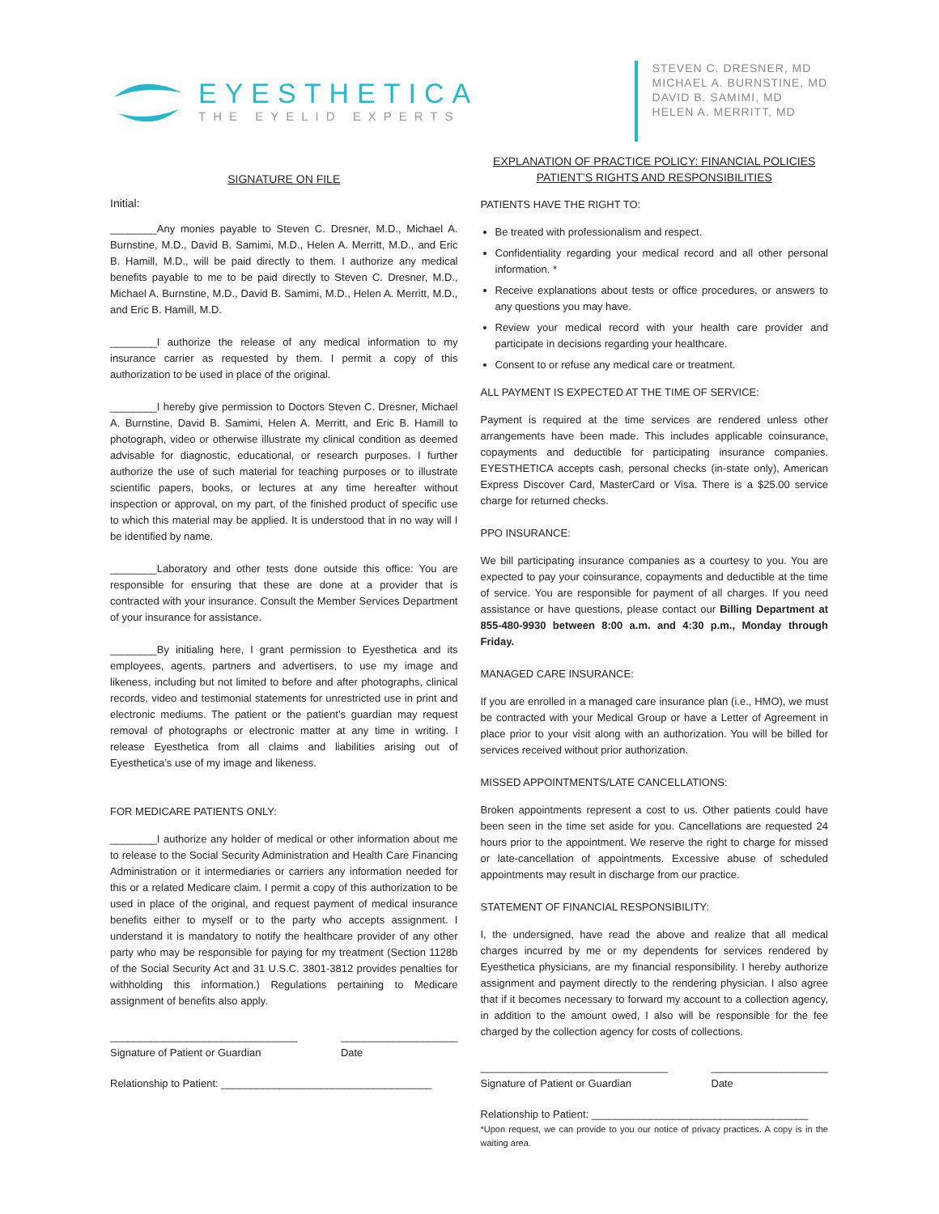EYESTHETICA
THE EYELID EXPERTS
STEVEN C. DRESNER, MD
MICHAEL A. BURNSTINE, MD
DAVID B. SAMIMI, MD
HELEN A. MERRITT, MD
SIGNATURE ON FILE
Initial:
________Any monies payable to Steven C. Dresner, M.D., Michael A. Burnstine, M.D., David B. Samimi, M.D., Helen A. Merritt, M.D., and Eric B. Hamill, M.D., will be paid directly to them. I authorize any medical benefits payable to me to be paid directly to Steven C. Dresner, M.D., Michael A. Burnstine, M.D., David B. Samimi, M.D., Helen A. Merritt, M.D., and Eric B. Hamill, M.D.
________I authorize the release of any medical information to my insurance carrier as requested by them. I permit a copy of this authorization to be used in place of the original.
________I hereby give permission to Doctors Steven C. Dresner, Michael A. Burnstine, David B. Samimi, Helen A. Merritt, and Eric B. Hamill to photograph, video or otherwise illustrate my clinical condition as deemed advisable for diagnostic, educational, or research purposes. I further authorize the use of such material for teaching purposes or to illustrate scientific papers, books, or lectures at any time hereafter without inspection or approval, on my part, of the finished product of specific use to which this material may be applied. It is understood that in no way will I be identified by name.
________Laboratory and other tests done outside this office: You are responsible for ensuring that these are done at a provider that is contracted with your insurance. Consult the Member Services Department of your insurance for assistance.
________By initialing here, I grant permission to Eyesthetica and its employees, agents, partners and advertisers, to use my image and likeness, including but not limited to before and after photographs, clinical records, video and testimonial statements for unrestricted use in print and electronic mediums. The patient or the patient’s guardian may request removal of photographs or electronic matter at any time in writing. I release Eyesthetica from all claims and liabilities arising out of Eyesthetica’s use of my image and likeness.
FOR MEDICARE PATIENTS ONLY:
________I authorize any holder of medical or other information about me to release to the Social Security Administration and Health Care Financing Administration or it intermediaries or carriers any information needed for this or a related Medicare claim. I permit a copy of this authorization to be used in place of the original, and request payment of medical insurance benefits either to myself or to the party who accepts assignment. I understand it is mandatory to notify the healthcare provider of any other party who may be responsible for paying for my treatment (Section 1128b of the Social Security Act and 31 U.S.C. 3801-3812 provides penalties for withholding this information.) Regulations pertaining to Medicare assignment of benefits also apply.
________________________________
Signature of Patient or Guardian ____________________
Date
Relationship to Patient: ____________________________________
EXPLANATION OF PRACTICE POLICY: FINANCIAL POLICIES
PATIENT’S RIGHTS AND RESPONSIBILITIES
PATIENTS HAVE THE RIGHT TO:
Be treated with professionalism and respect.
Confidentiality regarding your medical record and all other personal information. *
Receive explanations about tests or office procedures, or answers to any questions you may have.
Review your medical record with your health care provider and participate in decisions regarding your healthcare.
Consent to or refuse any medical care or treatment.
ALL PAYMENT IS EXPECTED AT THE TIME OF SERVICE:
Payment is required at the time services are rendered unless other arrangements have been made. This includes applicable coinsurance, copayments and deductible for participating insurance companies. EYESTHETICA accepts cash, personal checks (in-state only), American Express Discover Card, MasterCard or Visa. There is a $25.00 service charge for returned checks.
PPO INSURANCE:
We bill participating insurance companies as a courtesy to you. You are expected to pay your coinsurance, copayments and deductible at the time of service. You are responsible for payment of all charges. If you need assistance or have questions, please contact our Billing Department at 855-480-9930 between 8:00 a.m. and 4:30 p.m., Monday through Friday.
MANAGED CARE INSURANCE:
If you are enrolled in a managed care insurance plan (i.e., HMO), we must be contracted with your Medical Group or have a Letter of Agreement in place prior to your visit along with an authorization. You will be billed for services received without prior authorization.
MISSED APPOINTMENTS/LATE CANCELLATIONS:
Broken appointments represent a cost to us. Other patients could have been seen in the time set aside for you. Cancellations are requested 24 hours prior to the appointment. We reserve the right to charge for missed or late-cancellation of appointments. Excessive abuse of scheduled appointments may result in discharge from our practice.
STATEMENT OF FINANCIAL RESPONSIBILITY:
I, the undersigned, have read the above and realize that all medical charges incurred by me or my dependents for services rendered by Eyesthetica physicians, are my financial responsibility. I hereby authorize assignment and payment directly to the rendering physician. I also agree that if it becomes necessary to forward my account to a collection agency, in addition to the amount owed, I also will be responsible for the fee charged by the collection agency for costs of collections.
________________________________
Signature of Patient or Guardian ____________________
Date
Relationship to Patient: _____________________________________
*Upon request, we can provide to you our notice of privacy practices. A copy is in the waiting area.